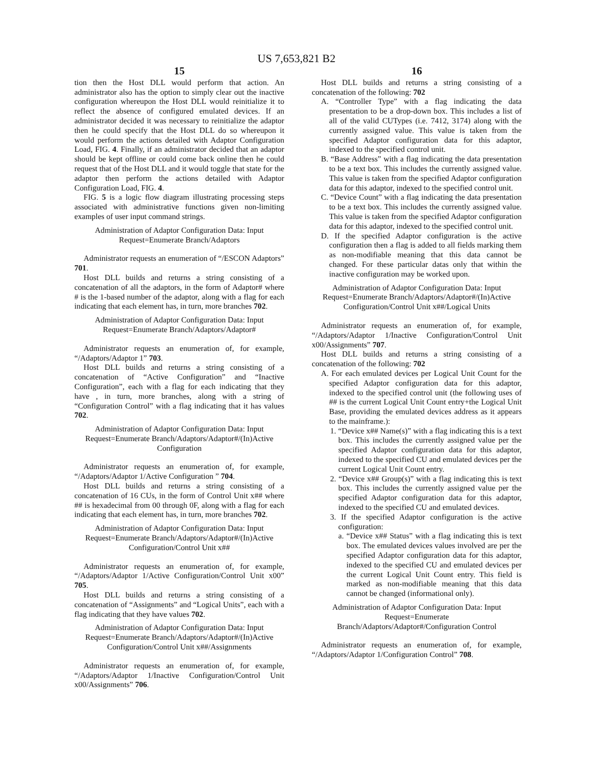US 7,653,821 B2
15
tion then the Host DLL would perform that action. An administrator also has the option to simply clear out the inactive configuration whereupon the Host DLL would reinitialize it to reflect the absence of configured emulated devices. If an administrator decided it was necessary to reinitialize the adaptor then he could specify that the Host DLL do so whereupon it would perform the actions detailed with Adaptor Configuration Load, FIG. 4. Finally, if an administrator decided that an adaptor should be kept offline or could come back online then he could request that of the Host DLL and it would toggle that state for the adaptor then perform the actions detailed with Adaptor Configuration Load, FIG. 4.
FIG. 5 is a logic flow diagram illustrating processing steps associated with administrative functions given non-limiting examples of user input command strings.
Administration of Adaptor Configuration Data: Input Request=Enumerate Branch/Adaptors
Administrator requests an enumeration of “/ESCON Adaptors” 701.
Host DLL builds and returns a string consisting of a concatenation of all the adaptors, in the form of Adaptor# where # is the 1-based number of the adaptor, along with a flag for each indicating that each element has, in turn, more branches 702.
Administration of Adaptor Configuration Data: Input Request=Enumerate Branch/Adaptors/Adaptor#
Administrator requests an enumeration of, for example, “/Adaptors/Adaptor 1” 703.
Host DLL builds and returns a string consisting of a concatenation of “Active Configuration” and “Inactive Configuration”, each with a flag for each indicating that they have , in turn, more branches, along with a string of “Configuration Control” with a flag indicating that it has values 702.
Administration of Adaptor Configuration Data: Input Request=Enumerate Branch/Adaptors/Adaptor#/(In)Active Configuration
Administrator requests an enumeration of, for example, “/Adaptors/Adaptor 1/Active Configuration ” 704.
Host DLL builds and returns a string consisting of a concatenation of 16 CUs, in the form of Control Unit x## where ## is hexadecimal from 00 through 0F, along with a flag for each indicating that each element has, in turn, more branches 702.
Administration of Adaptor Configuration Data: Input Request=Enumerate Branch/Adaptors/Adaptor#/(In)Active Configuration/Control Unit x##
Administrator requests an enumeration of, for example, “/Adaptors/Adaptor 1/Active Configuration/Control Unit x00” 705.
Host DLL builds and returns a string consisting of a concatenation of “Assignments” and “Logical Units”, each with a flag indicating that they have values 702.
Administration of Adaptor Configuration Data: Input Request=Enumerate Branch/Adaptors/Adaptor#/(In)Active Configuration/Control Unit x##/Assignments
Administrator requests an enumeration of, for example, “/Adaptors/Adaptor 1/Inactive Configuration/Control Unit x00/Assignments” 706.
16
Host DLL builds and returns a string consisting of a concatenation of the following: 702
A. “Controller Type” with a flag indicating the data presentation to be a drop-down box. This includes a list of all of the valid CUTypes (i.e. 7412, 3174) along with the currently assigned value. This value is taken from the specified Adaptor configuration data for this adaptor, indexed to the specified control unit.
B. “Base Address” with a flag indicating the data presentation to be a text box. This includes the currently assigned value. This value is taken from the specified Adaptor configuration data for this adaptor, indexed to the specified control unit.
C. “Device Count” with a flag indicating the data presentation to be a text box. This includes the currently assigned value. This value is taken from the specified Adaptor configuration data for this adaptor, indexed to the specified control unit.
D. If the specified Adaptor configuration is the active configuration then a flag is added to all fields marking them as non-modifiable meaning that this data cannot be changed. For these particular datas only that within the inactive configuration may be worked upon.
Administration of Adaptor Configuration Data: Input Request=Enumerate Branch/Adaptors/Adaptor#/(In)Active Configuration/Control Unit x##/Logical Units
Administrator requests an enumeration of, for example, “/Adaptors/Adaptor 1/Inactive Configuration/Control Unit x00/Assignments” 707.
Host DLL builds and returns a string consisting of a concatenation of the following: 702
A. For each emulated devices per Logical Unit Count for the specified Adaptor configuration data for this adaptor, indexed to the specified control unit (the following uses of ## is the current Logical Unit Count entry+the Logical Unit Base, providing the emulated devices address as it appears to the mainframe.):
1. “Device x## Name(s)” with a flag indicating this is a text box. This includes the currently assigned value per the specified Adaptor configuration data for this adaptor, indexed to the specified CU and emulated devices per the current Logical Unit Count entry.
2. “Device x## Group(s)” with a flag indicating this is text box. This includes the currently assigned value per the specified Adaptor configuration data for this adaptor, indexed to the specified CU and emulated devices.
3. If the specified Adaptor configuration is the active configuration:
a. “Device x## Status” with a flag indicating this is text box. The emulated devices values involved are per the specified Adaptor configuration data for this adaptor, indexed to the specified CU and emulated devices per the current Logical Unit Count entry. This field is marked as non-modifiable meaning that this data cannot be changed (informational only).
Administration of Adaptor Configuration Data: Input Request=Enumerate Branch/Adaptors/Adaptor#/Configuration Control
Administrator requests an enumeration of, for example, “/Adaptors/Adaptor 1/Configuration Control” 708.